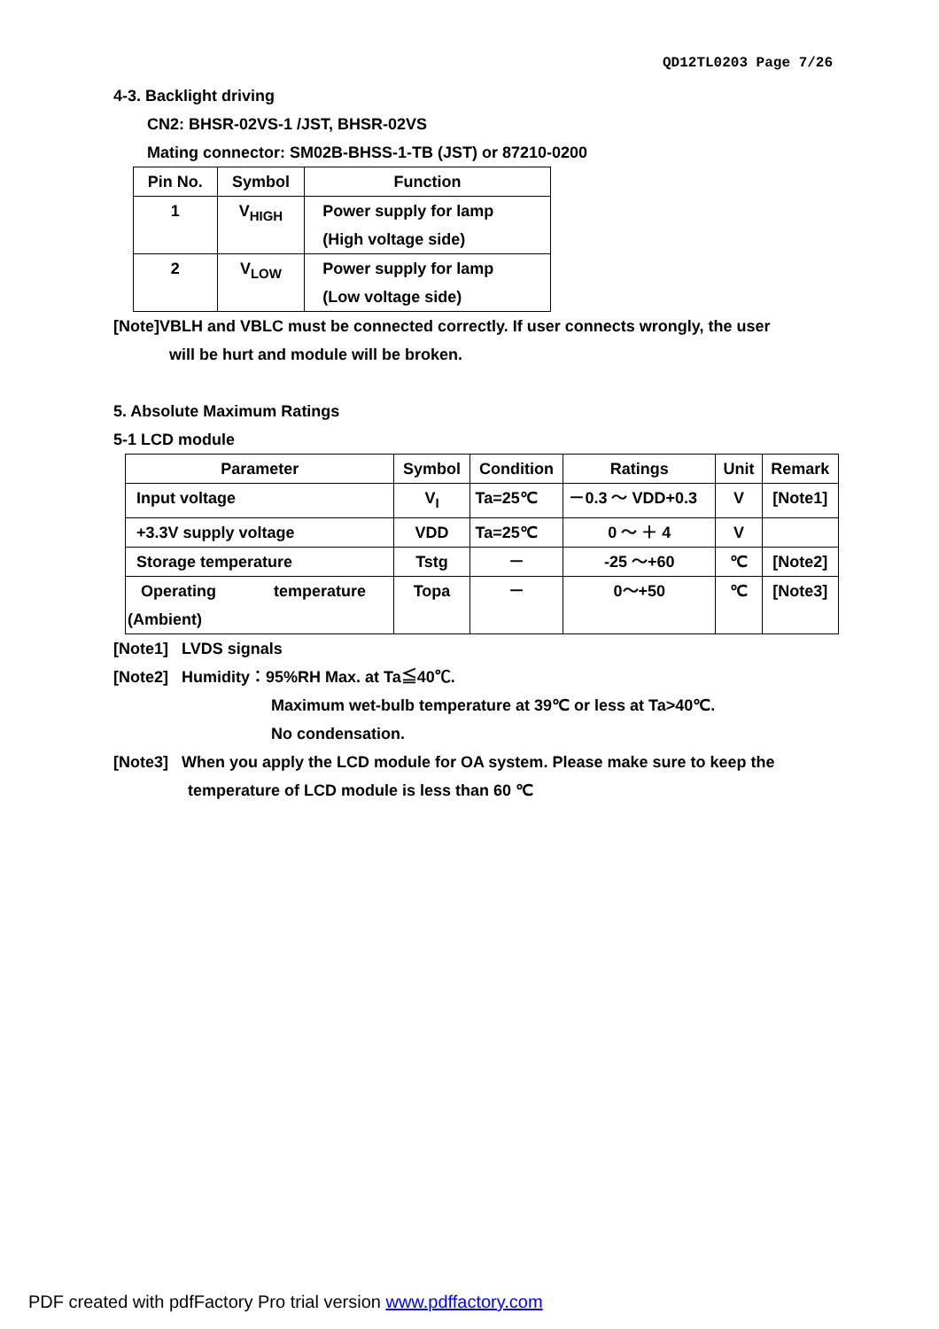QD12TL0203 Page 7/26
4-3. Backlight driving
CN2: BHSR-02VS-1 /JST, BHSR-02VS
Mating connector: SM02B-BHSS-1-TB (JST) or 87210-0200
| Pin No. | Symbol | Function |
| --- | --- | --- |
| 1 | V<sub>HIGH</sub> | Power supply for lamp (High voltage side) |
| 2 | V<sub>LOW</sub> | Power supply for lamp (Low voltage side) |
[Note]VBLH and VBLC must be connected correctly. If user connects wrongly, the user
will be hurt and module will be broken.
5. Absolute Maximum Ratings
5-1 LCD module
| Parameter | Symbol | Condition | Ratings | Unit | Remark |
| --- | --- | --- | --- | --- | --- |
| Input voltage | V<sub>I</sub> | Ta=25℃ | －0.3 ～ VDD+0.3 | V | [Note1] |
| +3.3V supply voltage | VDD | Ta=25℃ | 0 ～ ＋ 4 | V | |
| Storage temperature | Tstg | － | -25 ～+60 | ℃ | [Note2] |
| Operating temperature (Ambient) | Topa | － | 0～+50 | ℃ | [Note3] |
[Note1] LVDS signals
[Note2] Humidity：95%RH Max. at Ta≦40℃.
Maximum wet-bulb temperature at 39℃ or less at Ta>40℃.
No condensation.
[Note3] When you apply the LCD module for OA system. Please make sure to keep the
temperature of LCD module is less than 60 ℃
PDF created with pdfFactory Pro trial version www.pdffactory.com